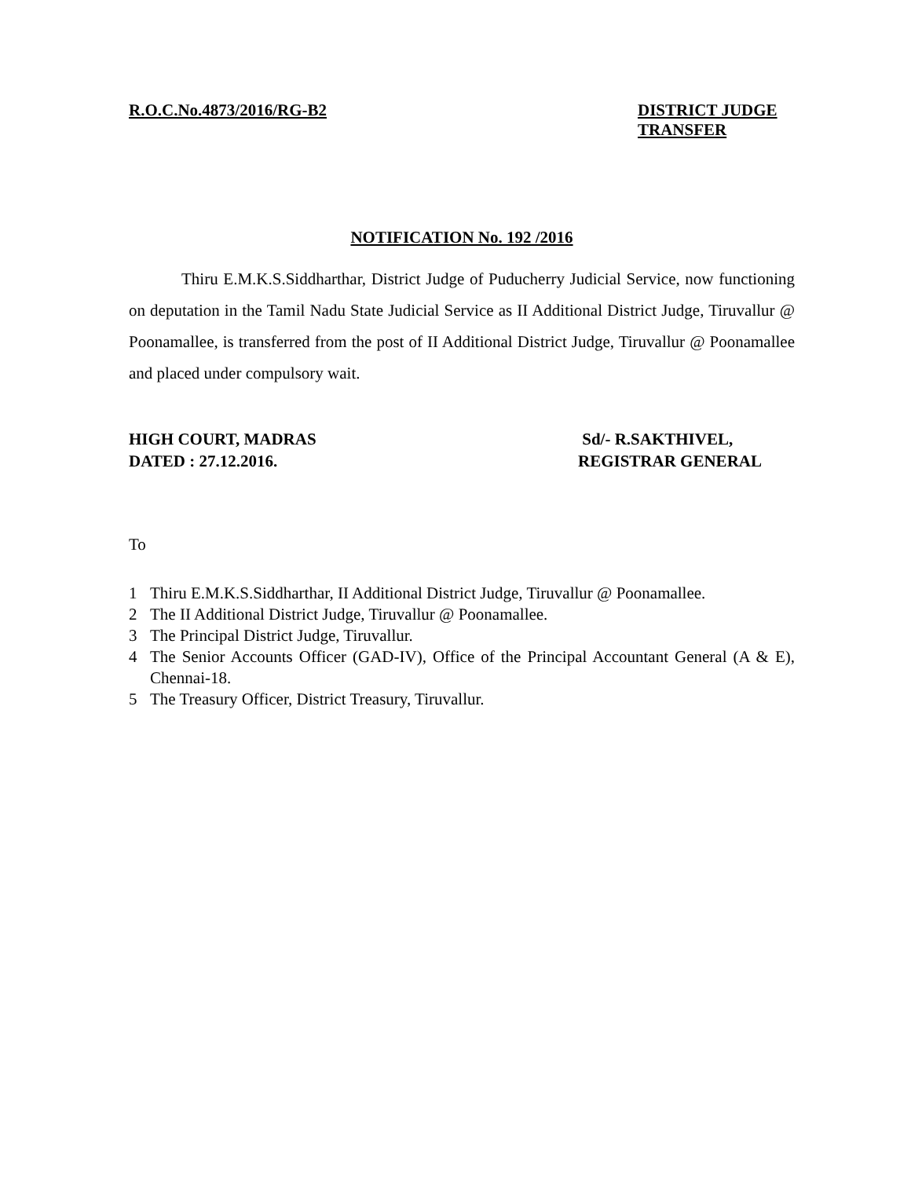R.O.C.No.4873/2016/RG-B2 DISTRICT JUDGE TRANSFER
NOTIFICATION No. 192 /2016
Thiru E.M.K.S.Siddharthar, District Judge of Puducherry Judicial Service, now functioning on deputation in the Tamil Nadu State Judicial Service as II Additional District Judge, Tiruvallur @ Poonamallee, is transferred from the post of II Additional District Judge, Tiruvallur @ Poonamallee and placed under compulsory wait.
HIGH COURT, MADRAS
DATED : 27.12.2016.
Sd/- R.SAKTHIVEL,
REGISTRAR GENERAL
To
1 Thiru E.M.K.S.Siddharthar, II Additional District Judge, Tiruvallur @ Poonamallee.
2 The II Additional District Judge, Tiruvallur @ Poonamallee.
3 The Principal District Judge, Tiruvallur.
4 The Senior Accounts Officer (GAD-IV), Office of the Principal Accountant General (A & E), Chennai-18.
5 The Treasury Officer, District Treasury, Tiruvallur.